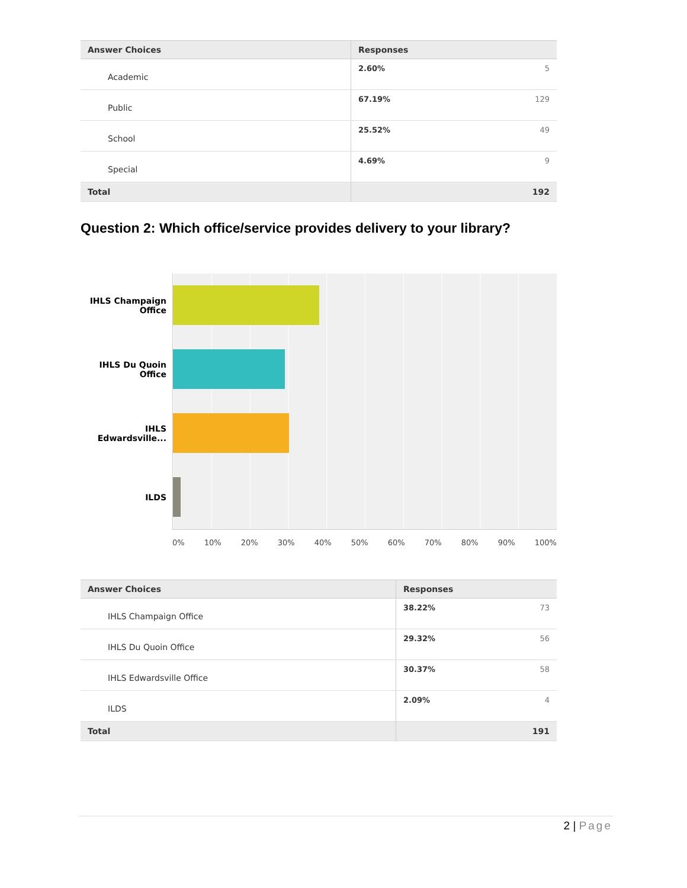| Answer Choices | Responses | |
| --- | --- | --- |
| Academic | 2.60% | 5 |
| Public | 67.19% | 129 |
| School | 25.52% | 49 |
| Special | 4.69% | 9 |
| Total | | 192 |
Question 2: Which office/service provides delivery to your library?
IHLS Champaign
Office
IHLS Du Quoin
Office
IHLS
Edwardsville...
ILDS
0% 10% 20% 30% 40% 50% 60% 70% 80% 90% 100%
| Answer Choices | Responses | |
| --- | --- | --- |
| IHLS Champaign Office | 38.22% | 73 |
| IHLS Du Quoin Office | 29.32% | 56 |
| IHLS Edwardsville Office | 30.37% | 58 |
| ILDS | 2.09% | 4 |
| Total | | 191 |
2 | Page